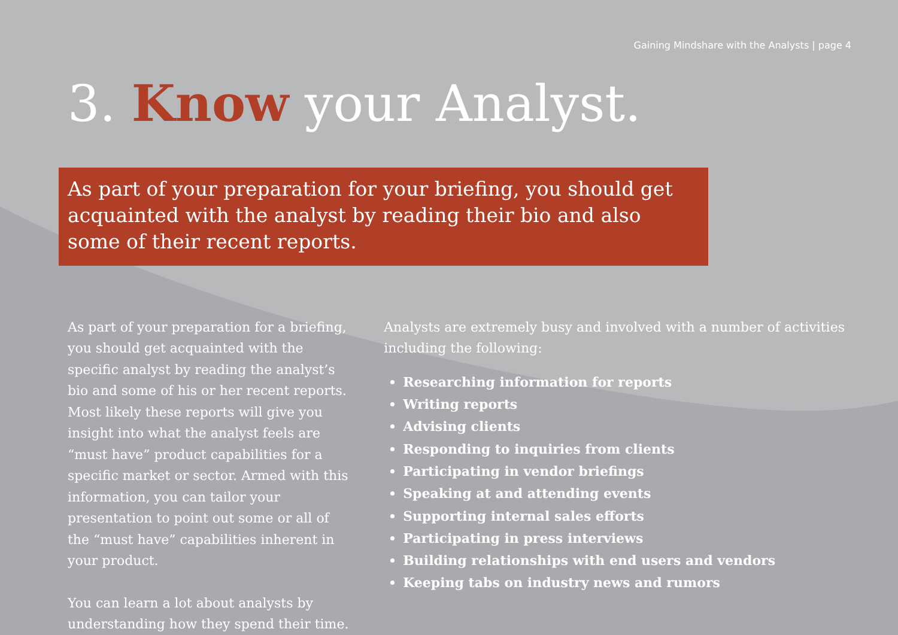Gaining Mindshare with the Analysts | page 4
3. Know your Analyst.
As part of your preparation for your briefing, you should get acquainted with the analyst by reading their bio and also some of their recent reports.
As part of your preparation for a briefing, you should get acquainted with the specific analyst by reading the analyst’s bio and some of his or her recent reports. Most likely these reports will give you insight into what the analyst feels are “must have” product capabilities for a specific market or sector. Armed with this information, you can tailor your presentation to point out some or all of the “must have” capabilities inherent in your product.
You can learn a lot about analysts by understanding how they spend their time.
Analysts are extremely busy and involved with a number of activities including the following:
Researching information for reports
Writing reports
Advising clients
Responding to inquiries from clients
Participating in vendor briefings
Speaking at and attending events
Supporting internal sales efforts
Participating in press interviews
Building relationships with end users and vendors
Keeping tabs on industry news and rumors